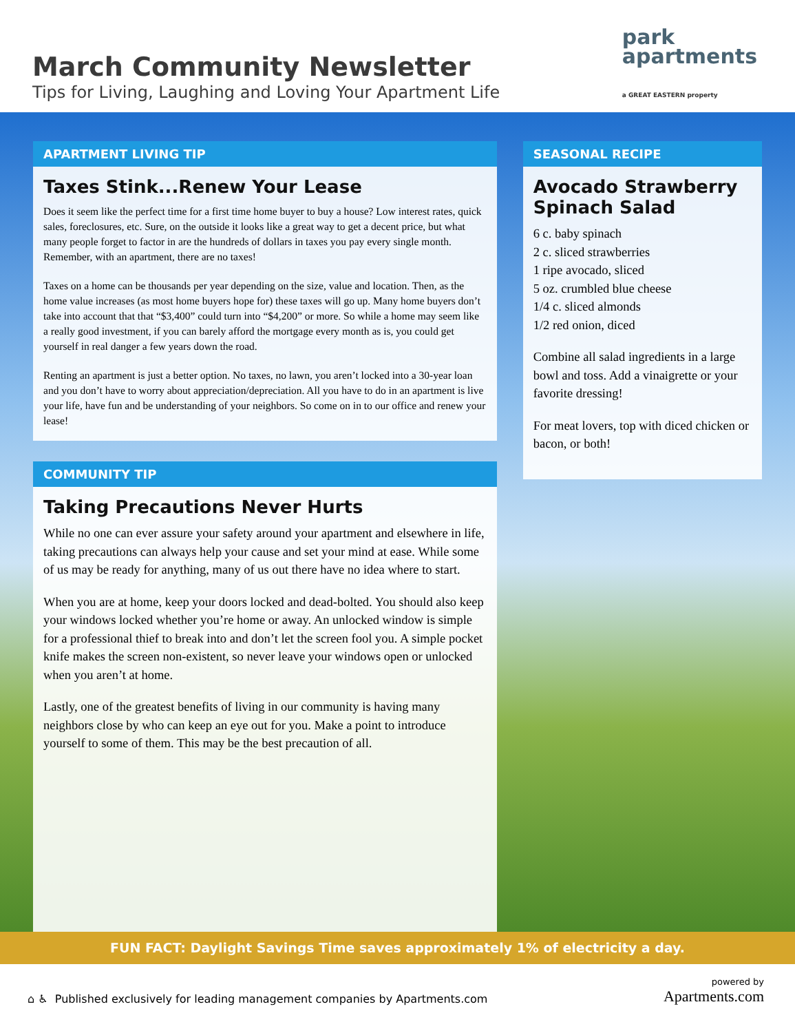March Community Newsletter
Tips for Living, Laughing and Loving Your Apartment Life
park
apartments
a GREAT EASTERN property
APARTMENT LIVING TIP
Taxes Stink...Renew Your Lease
Does it seem like the perfect time for a first time home buyer to buy a house? Low interest rates, quick sales, foreclosures, etc. Sure, on the outside it looks like a great way to get a decent price, but what many people forget to factor in are the hundreds of dollars in taxes you pay every single month. Remember, with an apartment, there are no taxes!
Taxes on a home can be thousands per year depending on the size, value and location. Then, as the home value increases (as most home buyers hope for) these taxes will go up. Many home buyers don’t take into account that that “$3,400” could turn into “$4,200” or more. So while a home may seem like a really good investment, if you can barely afford the mortgage every month as is, you could get yourself in real danger a few years down the road.
Renting an apartment is just a better option. No taxes, no lawn, you aren’t locked into a 30-year loan and you don’t have to worry about appreciation/depreciation. All you have to do in an apartment is live your life, have fun and be understanding of your neighbors. So come on in to our office and renew your lease!
COMMUNITY TIP
Taking Precautions Never Hurts
While no one can ever assure your safety around your apartment and elsewhere in life, taking precautions can always help your cause and set your mind at ease. While some of us may be ready for anything, many of us out there have no idea where to start.
When you are at home, keep your doors locked and dead-bolted. You should also keep your windows locked whether you’re home or away. An unlocked window is simple for a professional thief to break into and don’t let the screen fool you. A simple pocket knife makes the screen non-existent, so never leave your windows open or unlocked when you aren’t at home.
Lastly, one of the greatest benefits of living in our community is having many neighbors close by who can keep an eye out for you. Make a point to introduce yourself to some of them. This may be the best precaution of all.
SEASONAL RECIPE
Avocado Strawberry Spinach Salad
6 c. baby spinach
2 c. sliced strawberries
1 ripe avocado, sliced
5 oz. crumbled blue cheese
1/4 c. sliced almonds
1/2 red onion, diced
Combine all salad ingredients in a large bowl and toss. Add a vinaigrette or your favorite dressing!
For meat lovers, top with diced chicken or bacon, or both!
FUN FACT: Daylight Savings Time saves approximately 1% of electricity a day.
⌂ ♿ Published exclusively for leading management companies by Apartments.com
powered by
Apartments.com